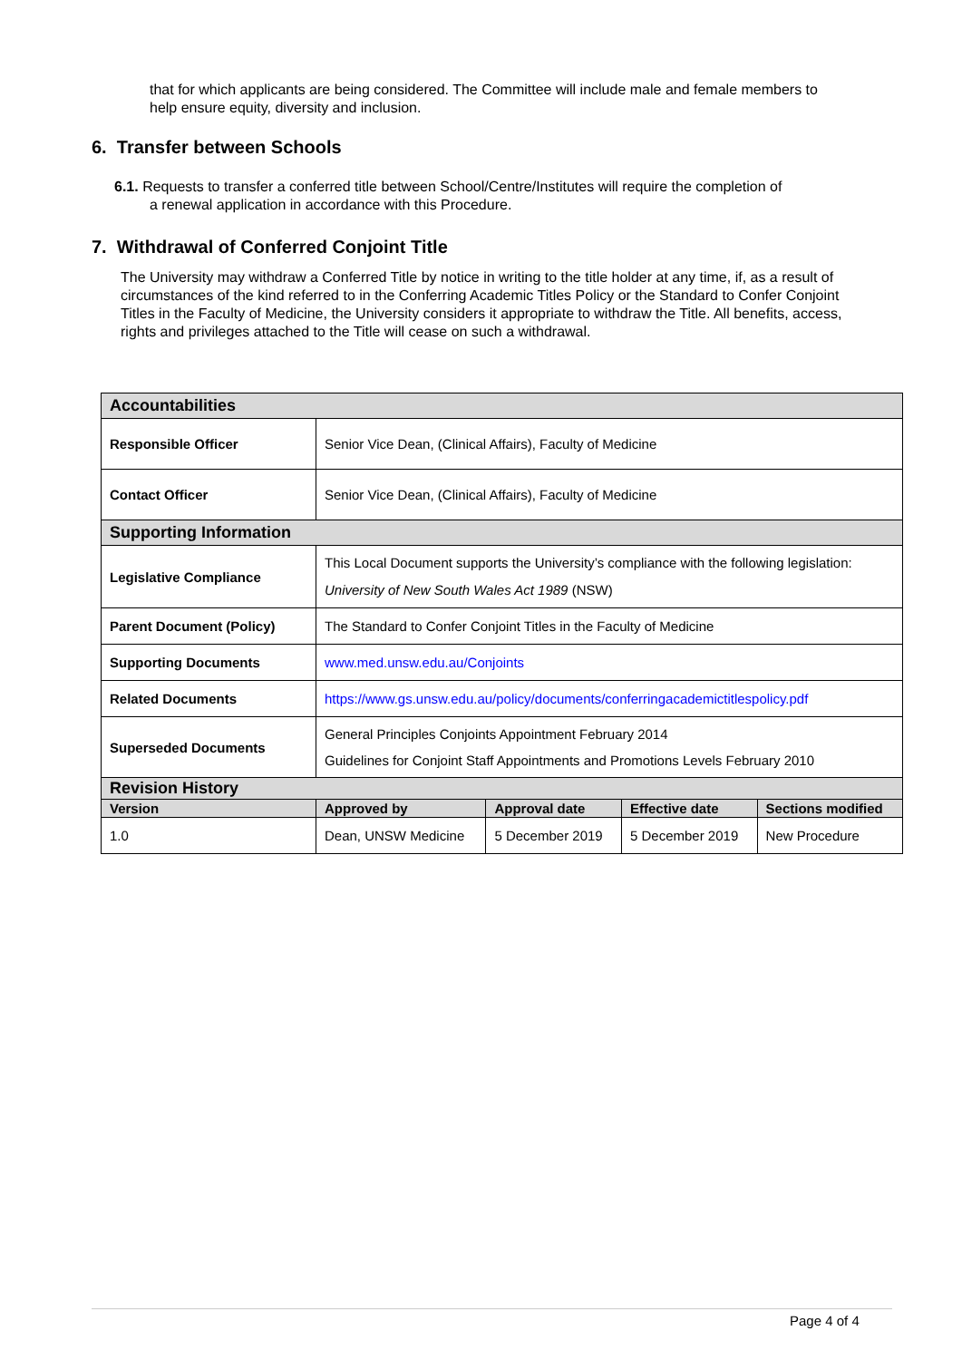that for which applicants are being considered. The Committee will include male and female members to help ensure equity, diversity and inclusion.
6. Transfer between Schools
6.1. Requests to transfer a conferred title between School/Centre/Institutes will require the completion of
a renewal application in accordance with this Procedure.
7. Withdrawal of Conferred Conjoint Title
The University may withdraw a Conferred Title by notice in writing to the title holder at any time, if, as a result of circumstances of the kind referred to in the Conferring Academic Titles Policy or the Standard to Confer Conjoint Titles in the Faculty of Medicine, the University considers it appropriate to withdraw the Title. All benefits, access, rights and privileges attached to the Title will cease on such a withdrawal.
| Accountabilities | | | | |
| Responsible Officer | Senior Vice Dean, (Clinical Affairs), Faculty of Medicine | | | |
| Contact Officer | Senior Vice Dean, (Clinical Affairs), Faculty of Medicine | | | |
| Supporting Information | | | | |
| Legislative Compliance | This Local Document supports the University’s compliance with the following legislation: University of New South Wales Act 1989 (NSW) | | | |
| Parent Document (Policy) | The Standard to Confer Conjoint Titles in the Faculty of Medicine | | | |
| Supporting Documents | www.med.unsw.edu.au/Conjoints | | | |
| Related Documents | https://www.gs.unsw.edu.au/policy/documents/conferringacademictitlespolicy.pdf | | | |
| Superseded Documents | General Principles Conjoints Appointment February 2014 Guidelines for Conjoint Staff Appointments and Promotions Levels February 2010 | | | |
| Revision History | | | | |
| Version | Approved by | Approval date | Effective date | Sections modified |
| 1.0 | Dean, UNSW Medicine | 5 December 2019 | 5 December 2019 | New Procedure |
Page 4 of 4